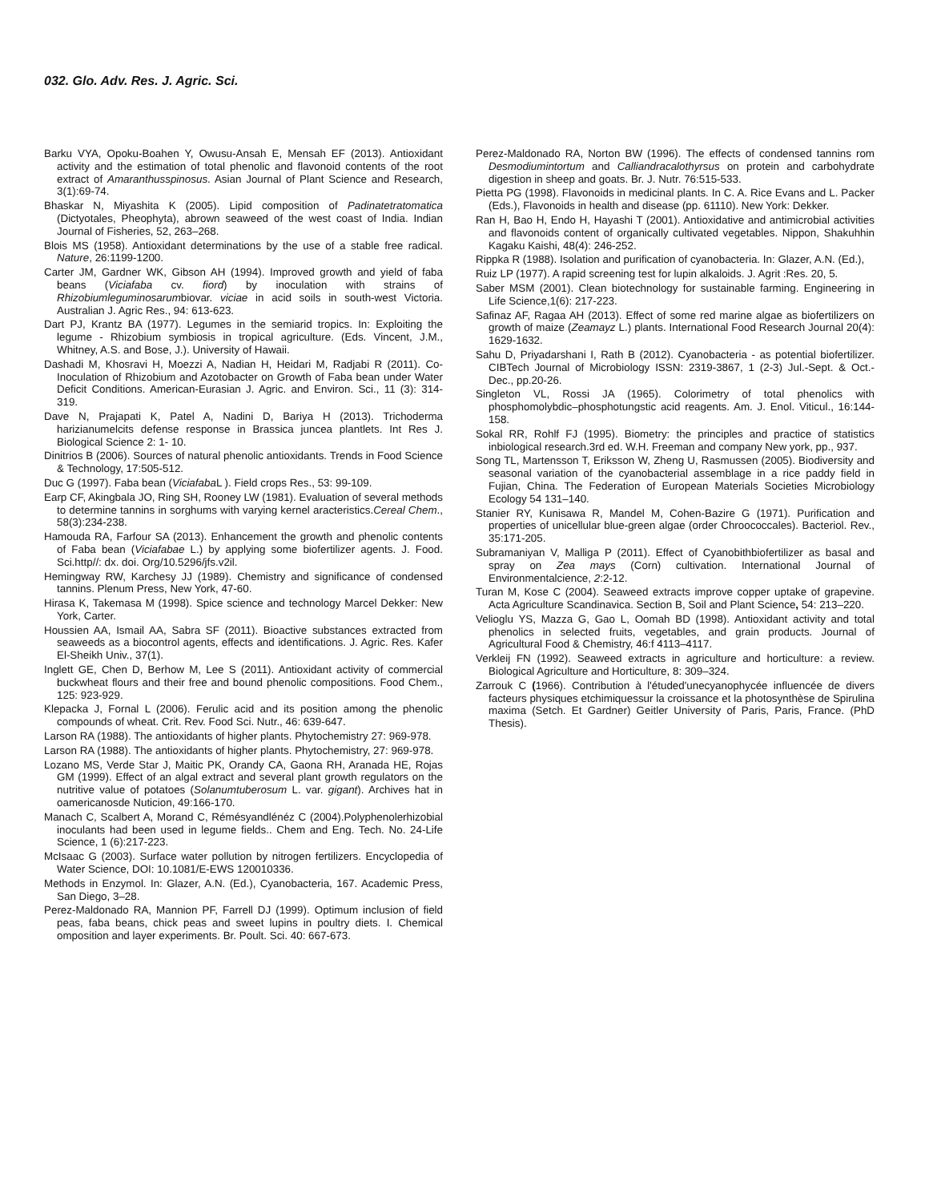032. Glo. Adv. Res. J. Agric. Sci.
Barku VYA, Opoku-Boahen Y, Owusu-Ansah E, Mensah EF (2013). Antioxidant activity and the estimation of total phenolic and flavonoid contents of the root extract of Amaranthusspinosus. Asian Journal of Plant Science and Research, 3(1):69-74.
Bhaskar N, Miyashita K (2005). Lipid composition of Padinatetratomatica (Dictyotales, Pheophyta), abrown seaweed of the west coast of India. Indian Journal of Fisheries, 52, 263–268.
Blois MS (1958). Antioxidant determinations by the use of a stable free radical. Nature, 26:1199-1200.
Carter JM, Gardner WK, Gibson AH (1994). Improved growth and yield of faba beans (Viciafaba cv. fiord) by inoculation with strains of Rhizobiumleguminosarumbiovar. viciae in acid soils in south-west Victoria. Australian J. Agric Res., 94: 613-623.
Dart PJ, Krantz BA (1977). Legumes in the semiarid tropics. In: Exploiting the legume - Rhizobium symbiosis in tropical agriculture. (Eds. Vincent, J.M., Whitney, A.S. and Bose, J.). University of Hawaii.
Dashadi M, Khosravi H, Moezzi A, Nadian H, Heidari M, Radjabi R (2011). Co-Inoculation of Rhizobium and Azotobacter on Growth of Faba bean under Water Deficit Conditions. American-Eurasian J. Agric. and Environ. Sci., 11 (3): 314-319.
Dave N, Prajapati K, Patel A, Nadini D, Bariya H (2013). Trichoderma harizianumelcits defense response in Brassica juncea plantlets. Int Res J. Biological Science 2: 1- 10.
Dinitrios B (2006). Sources of natural phenolic antioxidants. Trends in Food Science & Technology, 17:505-512.
Duc G (1997). Faba bean (Viciafaba L ). Field crops Res., 53: 99-109.
Earp CF, Akingbala JO, Ring SH, Rooney LW (1981). Evaluation of several methods to determine tannins in sorghums with varying kernel aracteristics.Cereal Chem., 58(3):234-238.
Hamouda RA, Farfour SA (2013). Enhancement the growth and phenolic contents of Faba bean (Viciafabae L.) by applying some biofertilizer agents. J. Food. Sci.http//: dx. doi. Org/10.5296/jfs.v2il.
Hemingway RW, Karchesy JJ (1989). Chemistry and significance of condensed tannins. Plenum Press, New York, 47-60.
Hirasa K, Takemasa M (1998). Spice science and technology Marcel Dekker: New York, Carter.
Houssien AA, Ismail AA, Sabra SF (2011). Bioactive substances extracted from seaweeds as a biocontrol agents, effects and identifications. J. Agric. Res. Kafer El-Sheikh Univ., 37(1).
Inglett GE, Chen D, Berhow M, Lee S (2011). Antioxidant activity of commercial buckwheat flours and their free and bound phenolic compositions. Food Chem., 125: 923-929.
Klepacka J, Fornal L (2006). Ferulic acid and its position among the phenolic compounds of wheat. Crit. Rev. Food Sci. Nutr., 46: 639-647.
Larson RA (1988). The antioxidants of higher plants. Phytochemistry 27: 969-978.
Larson RA (1988). The antioxidants of higher plants. Phytochemistry, 27: 969-978.
Lozano MS, Verde Star J, Maitic PK, Orandy CA, Gaona RH, Aranada HE, Rojas GM (1999). Effect of an algal extract and several plant growth regulators on the nutritive value of potatoes (Solanumtuberosum L. var. gigant). Archives hat in oamericanosde Nuticion, 49:166-170.
Manach C, Scalbert A, Morand C, Rémésyandlénéz C (2004).Polyphenolerhizobial inoculants had been used in legume fields.. Chem and Eng. Tech. No. 24-Life Science, 1 (6):217-223.
McIsaac G (2003). Surface water pollution by nitrogen fertilizers. Encyclopedia of Water Science, DOI: 10.1081/E-EWS 120010336.
Methods in Enzymol. In: Glazer, A.N. (Ed.), Cyanobacteria, 167. Academic Press, San Diego, 3–28.
Perez-Maldonado RA, Mannion PF, Farrell DJ (1999). Optimum inclusion of field peas, faba beans, chick peas and sweet lupins in poultry diets. I. Chemical omposition and layer experiments. Br. Poult. Sci. 40: 667-673.
Perez-Maldonado RA, Norton BW (1996). The effects of condensed tannins rom Desmodiumintortum and Calliandracalothyrsus on protein and carbohydrate digestion in sheep and goats. Br. J. Nutr. 76:515-533.
Pietta PG (1998). Flavonoids in medicinal plants. In C. A. Rice Evans and L. Packer (Eds.), Flavonoids in health and disease (pp. 61110). New York: Dekker.
Ran H, Bao H, Endo H, Hayashi T (2001). Antioxidative and antimicrobial activities and flavonoids content of organically cultivated vegetables. Nippon, Shakuhhin Kagaku Kaishi, 48(4): 246-252.
Rippka R (1988). Isolation and purification of cyanobacteria. In: Glazer, A.N. (Ed.),
Ruiz LP (1977). A rapid screening test for lupin alkaloids. J. Agrit :Res. 20, 5.
Saber MSM (2001). Clean biotechnology for sustainable farming. Engineering in Life Science,1(6): 217-223.
Safinaz AF, Ragaa AH (2013). Effect of some red marine algae as biofertilizers on growth of maize (Zeamayz L.) plants. International Food Research Journal 20(4): 1629-1632.
Sahu D, Priyadarshani I, Rath B (2012). Cyanobacteria - as potential biofertilizer. CIBTech Journal of Microbiology ISSN: 2319-3867, 1 (2-3) Jul.-Sept. & Oct.-Dec., pp.20-26.
Singleton VL, Rossi JA (1965). Colorimetry of total phenolics with phosphomolybdic–phosphotungstic acid reagents. Am. J. Enol. Viticul., 16:144-158.
Sokal RR, Rohlf FJ (1995). Biometry: the principles and practice of statistics inbiological research.3rd ed. W.H. Freeman and company New york, pp., 937.
Song TL, Martensson T, Eriksson W, Zheng U, Rasmussen (2005). Biodiversity and seasonal variation of the cyanobacterial assemblage in a rice paddy field in Fujian, China. The Federation of European Materials Societies Microbiology Ecology 54 131–140.
Stanier RY, Kunisawa R, Mandel M, Cohen-Bazire G (1971). Purification and properties of unicellular blue-green algae (order Chroococcales). Bacteriol. Rev., 35:171-205.
Subramaniyan V, Malliga P (2011). Effect of Cyanobithbiofertilizer as basal and spray on Zea mays (Corn) cultivation. International Journal of Environmentalcience, 2:2-12.
Turan M, Kose C (2004). Seaweed extracts improve copper uptake of grapevine. Acta Agriculture Scandinavica. Section B, Soil and Plant Science, 54: 213–220.
Velioglu YS, Mazza G, Gao L, Oomah BD (1998). Antioxidant activity and total phenolics in selected fruits, vegetables, and grain products. Journal of Agricultural Food & Chemistry, 46:f 4113–4117.
Verkleij FN (1992). Seaweed extracts in agriculture and horticulture: a review. Biological Agriculture and Horticulture, 8: 309–324.
Zarrouk C (1966). Contribution à l'étuded'unecyanophycée influencée de divers facteurs physiques etchimiquessur la croissance et la photosynthèse de Spirulina maxima (Setch. Et Gardner) Geitler University of Paris, Paris, France. (PhD Thesis).